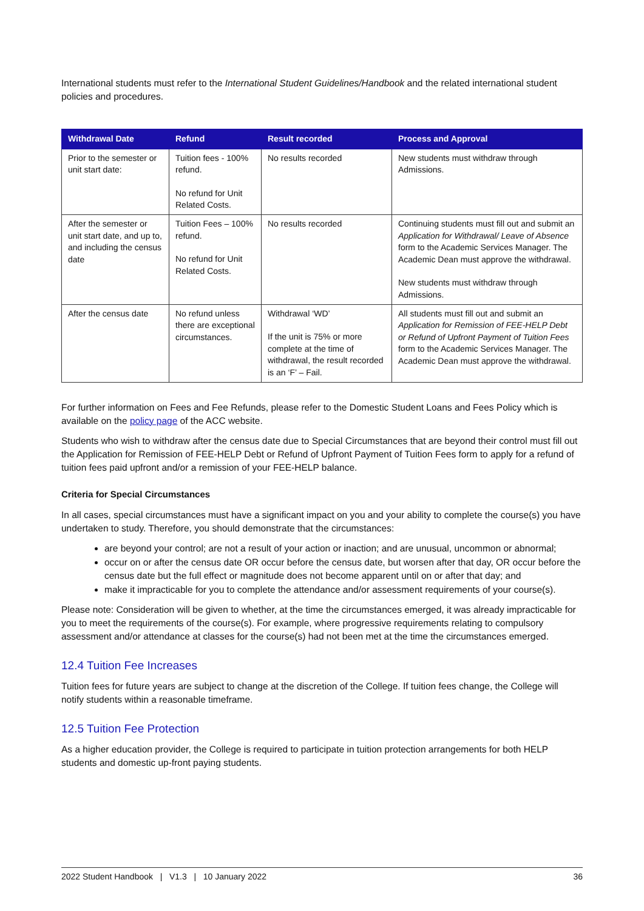International students must refer to the International Student Guidelines/Handbook and the related international student policies and procedures.
| Withdrawal Date | Refund | Result recorded | Process and Approval |
| --- | --- | --- | --- |
| Prior to the semester or unit start date: | Tuition fees - 100% refund. No refund for Unit Related Costs. | No results recorded | New students must withdraw through Admissions. |
| After the semester or unit start date, and up to, and including the census date | Tuition Fees – 100% refund. No refund for Unit Related Costs. | No results recorded | Continuing students must fill out and submit an Application for Withdrawal/ Leave of Absence form to the Academic Services Manager. The Academic Dean must approve the withdrawal. New students must withdraw through Admissions. |
| After the census date | No refund unless there are exceptional circumstances. | Withdrawal ‘WD’ If the unit is 75% or more complete at the time of withdrawal, the result recorded is an ‘F’ – Fail. | All students must fill out and submit an Application for Remission of FEE-HELP Debt or Refund of Upfront Payment of Tuition Fees form to the Academic Services Manager. The Academic Dean must approve the withdrawal. |
For further information on Fees and Fee Refunds, please refer to the Domestic Student Loans and Fees Policy which is available on the policy page of the ACC website.
Students who wish to withdraw after the census date due to Special Circumstances that are beyond their control must fill out the Application for Remission of FEE-HELP Debt or Refund of Upfront Payment of Tuition Fees form to apply for a refund of tuition fees paid upfront and/or a remission of your FEE-HELP balance.
Criteria for Special Circumstances
In all cases, special circumstances must have a significant impact on you and your ability to complete the course(s) you have undertaken to study. Therefore, you should demonstrate that the circumstances:
are beyond your control; are not a result of your action or inaction; and are unusual, uncommon or abnormal;
occur on or after the census date OR occur before the census date, but worsen after that day, OR occur before the census date but the full effect or magnitude does not become apparent until on or after that day; and
make it impracticable for you to complete the attendance and/or assessment requirements of your course(s).
Please note: Consideration will be given to whether, at the time the circumstances emerged, it was already impracticable for you to meet the requirements of the course(s). For example, where progressive requirements relating to compulsory assessment and/or attendance at classes for the course(s) had not been met at the time the circumstances emerged.
12.4 Tuition Fee Increases
Tuition fees for future years are subject to change at the discretion of the College. If tuition fees change, the College will notify students within a reasonable timeframe.
12.5 Tuition Fee Protection
As a higher education provider, the College is required to participate in tuition protection arrangements for both HELP students and domestic up-front paying students.
2022 Student Handbook | V1.3 | 10 January 2022 36